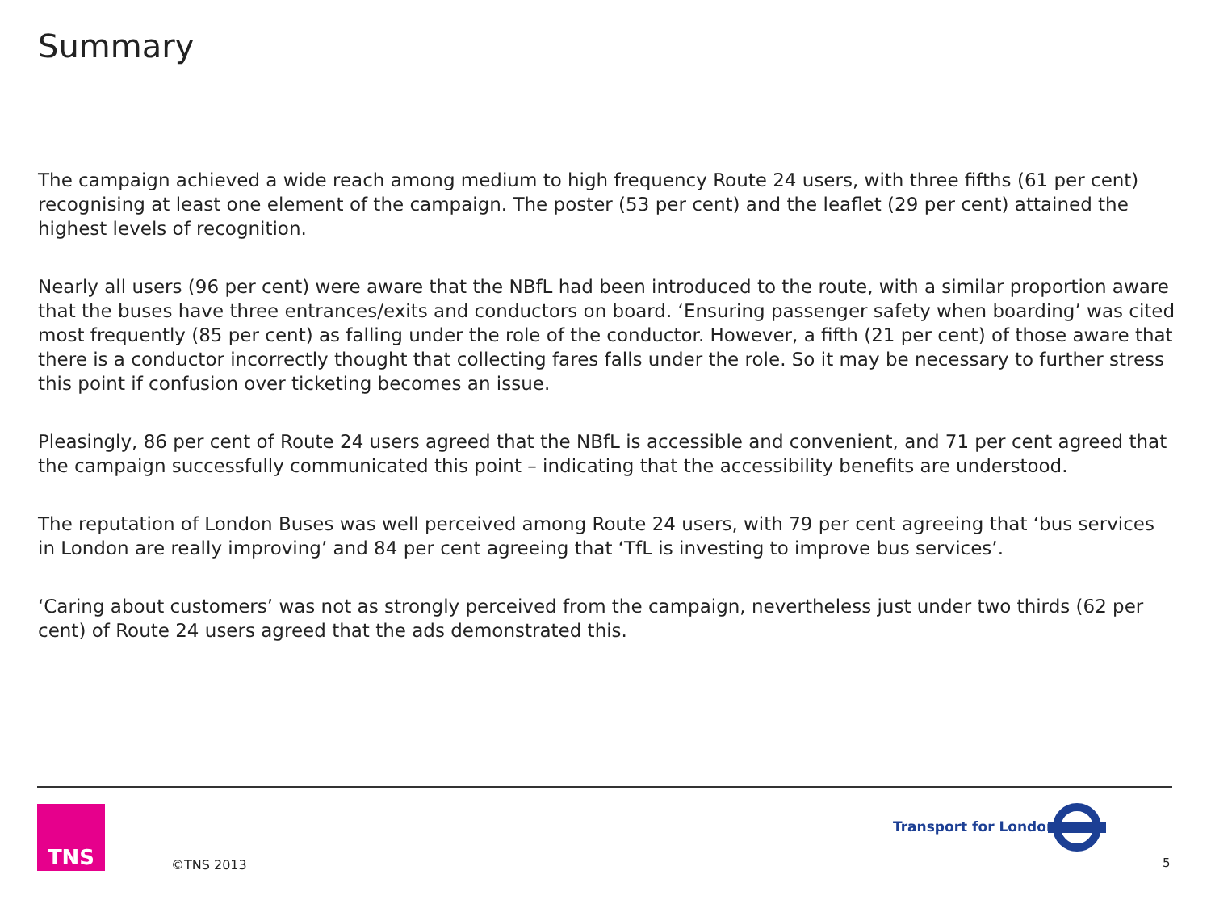Summary
The campaign achieved a wide reach among medium to high frequency Route 24 users, with three fifths (61 per cent) recognising at least one element of the campaign. The poster (53 per cent) and the leaflet (29 per cent) attained the highest levels of recognition.
Nearly all users (96 per cent) were aware that the NBfL had been introduced to the route, with a similar proportion aware that the buses have three entrances/exits and conductors on board. ‘Ensuring passenger safety when boarding’ was cited most frequently (85 per cent) as falling under the role of the conductor. However, a fifth (21 per cent) of those aware that there is a conductor incorrectly thought that collecting fares falls under the role. So it may be necessary to further stress this point if confusion over ticketing becomes an issue.
Pleasingly, 86 per cent of Route 24 users agreed that the NBfL is accessible and convenient, and 71 per cent agreed that the campaign successfully communicated this point – indicating that the accessibility benefits are understood.
The reputation of London Buses was well perceived among Route 24 users, with 79 per cent agreeing that ‘bus services in London are really improving’ and 84 per cent agreeing that ‘TfL is investing to improve bus services’.
‘Caring about customers’ was not as strongly perceived from the campaign, nevertheless just under two thirds (62 per cent) of Route 24 users agreed that the ads demonstrated this.
TNS
©TNS 2013
Transport for London
5